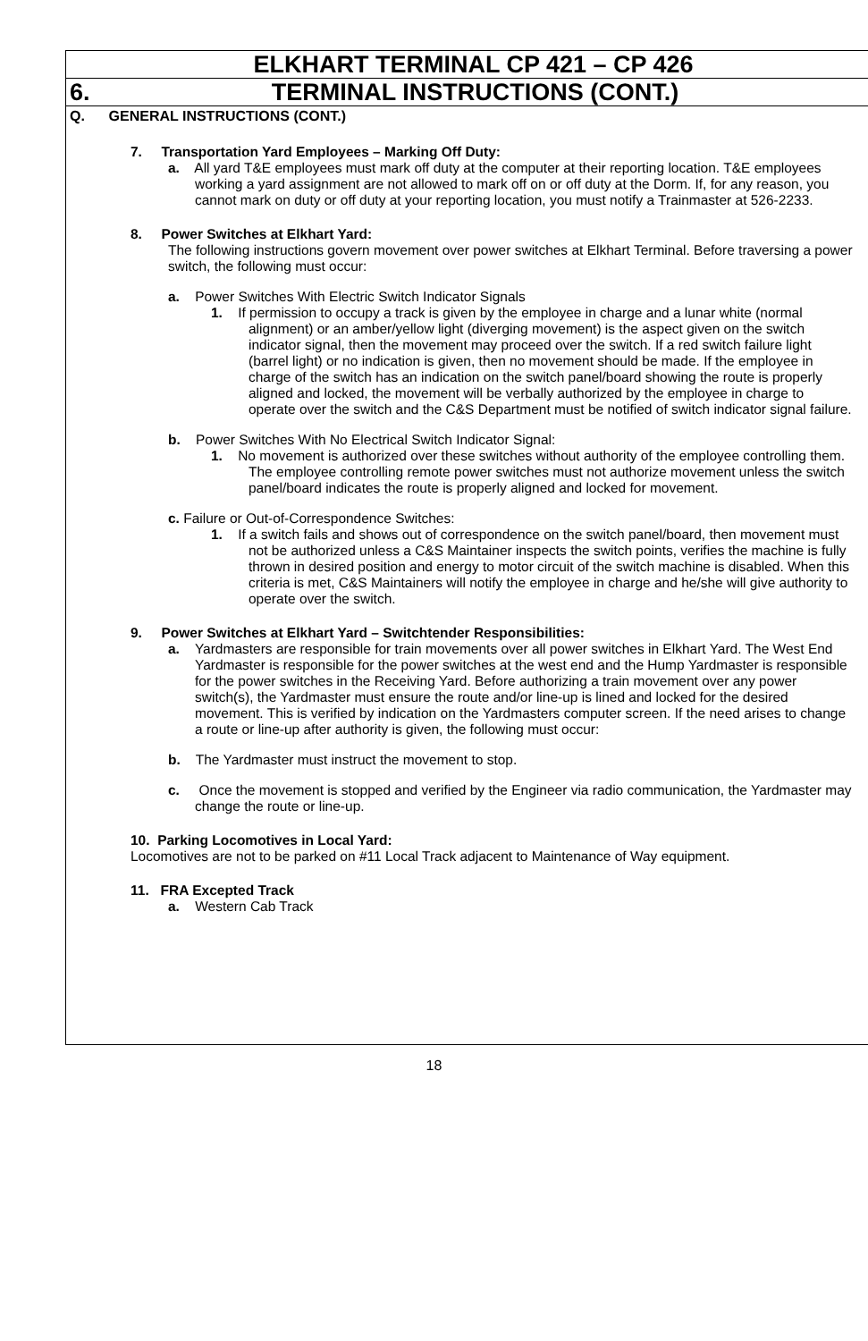ELKHART TERMINAL CP 421 – CP 426
6. TERMINAL INSTRUCTIONS (CONT.)
Q. GENERAL INSTRUCTIONS (CONT.)
7. Transportation Yard Employees – Marking Off Duty:
a. All yard T&E employees must mark off duty at the computer at their reporting location. T&E employees working a yard assignment are not allowed to mark off on or off duty at the Dorm. If, for any reason, you cannot mark on duty or off duty at your reporting location, you must notify a Trainmaster at 526-2233.
8. Power Switches at Elkhart Yard:
The following instructions govern movement over power switches at Elkhart Terminal. Before traversing a power switch, the following must occur:
a. Power Switches With Electric Switch Indicator Signals
1. If permission to occupy a track is given by the employee in charge and a lunar white (normal alignment) or an amber/yellow light (diverging movement) is the aspect given on the switch indicator signal, then the movement may proceed over the switch. If a red switch failure light (barrel light) or no indication is given, then no movement should be made. If the employee in charge of the switch has an indication on the switch panel/board showing the route is properly aligned and locked, the movement will be verbally authorized by the employee in charge to operate over the switch and the C&S Department must be notified of switch indicator signal failure.
b. Power Switches With No Electrical Switch Indicator Signal:
1. No movement is authorized over these switches without authority of the employee controlling them. The employee controlling remote power switches must not authorize movement unless the switch panel/board indicates the route is properly aligned and locked for movement.
c. Failure or Out-of-Correspondence Switches:
1. If a switch fails and shows out of correspondence on the switch panel/board, then movement must not be authorized unless a C&S Maintainer inspects the switch points, verifies the machine is fully thrown in desired position and energy to motor circuit of the switch machine is disabled. When this criteria is met, C&S Maintainers will notify the employee in charge and he/she will give authority to operate over the switch.
9. Power Switches at Elkhart Yard – Switchtender Responsibilities:
a. Yardmasters are responsible for train movements over all power switches in Elkhart Yard. The West End Yardmaster is responsible for the power switches at the west end and the Hump Yardmaster is responsible for the power switches in the Receiving Yard. Before authorizing a train movement over any power switch(s), the Yardmaster must ensure the route and/or line-up is lined and locked for the desired movement. This is verified by indication on the Yardmasters computer screen. If the need arises to change a route or line-up after authority is given, the following must occur:
b. The Yardmaster must instruct the movement to stop.
c. Once the movement is stopped and verified by the Engineer via radio communication, the Yardmaster may change the route or line-up.
10. Parking Locomotives in Local Yard:
Locomotives are not to be parked on #11 Local Track adjacent to Maintenance of Way equipment.
11. FRA Excepted Track
a. Western Cab Track
18